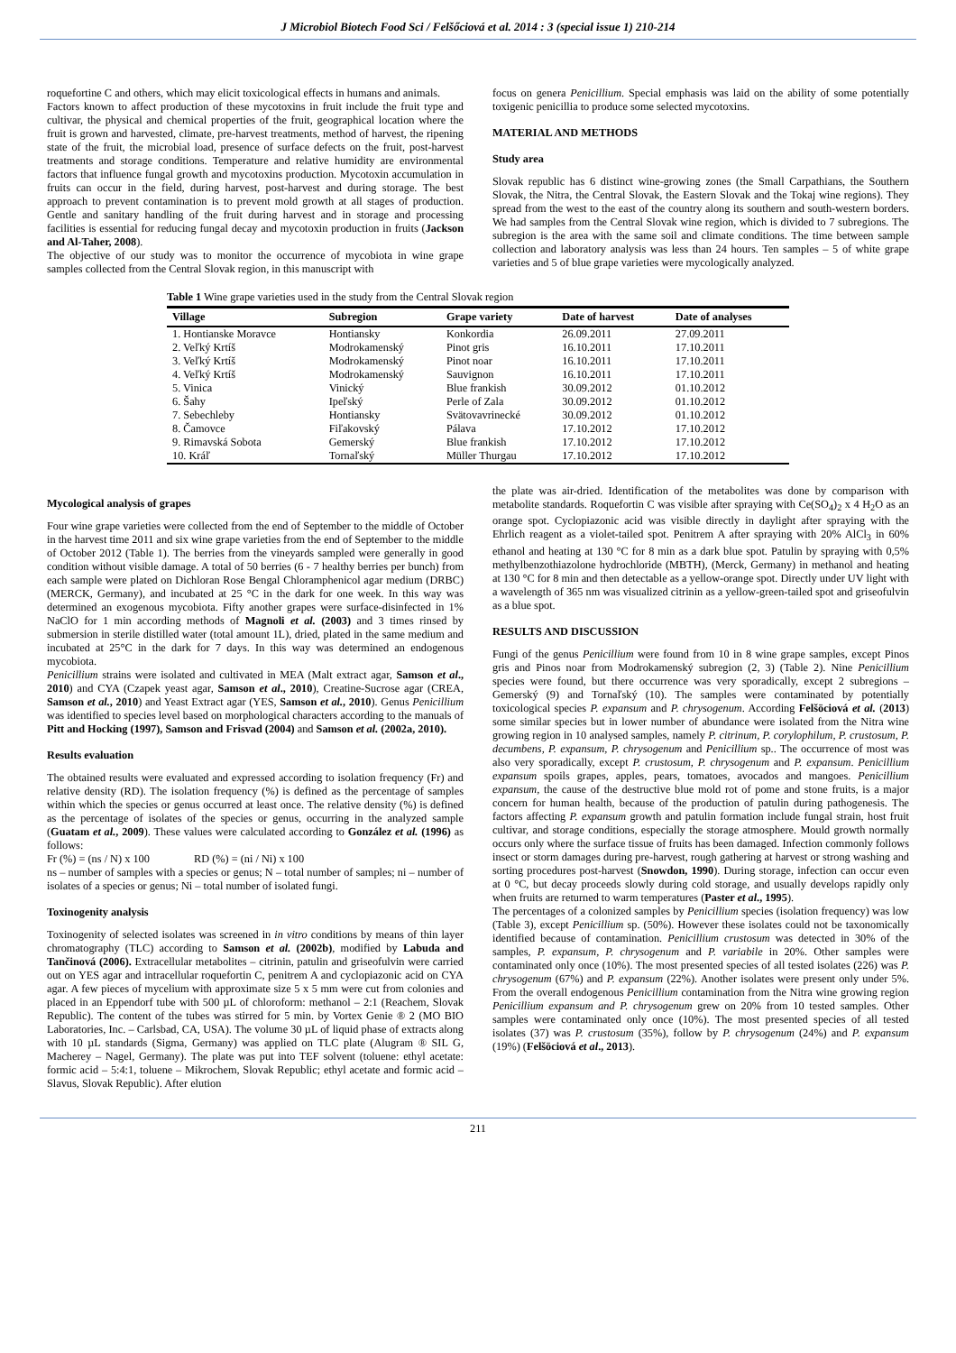J Microbiol Biotech Food Sci / Felšőciová et al. 2014 : 3 (special issue 1) 210-214
roquefortine C and others, which may elicit toxicological effects in humans and animals.
Factors known to affect production of these mycotoxins in fruit include the fruit type and cultivar, the physical and chemical properties of the fruit, geographical location where the fruit is grown and harvested, climate, pre-harvest treatments, method of harvest, the ripening state of the fruit, the microbial load, presence of surface defects on the fruit, post-harvest treatments and storage conditions. Temperature and relative humidity are environmental factors that influence fungal growth and mycotoxins production. Mycotoxin accumulation in fruits can occur in the field, during harvest, post-harvest and during storage. The best approach to prevent contamination is to prevent mold growth at all stages of production. Gentle and sanitary handling of the fruit during harvest and in storage and processing facilities is essential for reducing fungal decay and mycotoxin production in fruits (Jackson and Al-Taher, 2008).
The objective of our study was to monitor the occurrence of mycobiota in wine grape samples collected from the Central Slovak region, in this manuscript with
focus on genera Penicillium. Special emphasis was laid on the ability of some potentially toxigenic penicillia to produce some selected mycotoxins.
MATERIAL AND METHODS
Study area
Slovak republic has 6 distinct wine-growing zones (the Small Carpathians, the Southern Slovak, the Nitra, the Central Slovak, the Eastern Slovak and the Tokaj wine regions). They spread from the west to the east of the country along its southern and south-western borders. We had samples from the Central Slovak wine region, which is divided to 7 subregions. The subregion is the area with the same soil and climate conditions. The time between sample collection and laboratory analysis was less than 24 hours. Ten samples – 5 of white grape varieties and 5 of blue grape varieties were mycologically analyzed.
Table 1 Wine grape varieties used in the study from the Central Slovak region
| Village | Subregion | Grape variety | Date of harvest | Date of analyses |
| --- | --- | --- | --- | --- |
| 1. Hontianske Moravce | Hontiansky | Konkordia | 26.09.2011 | 27.09.2011 |
| 2. Veľký Krtíš | Modrokamenský | Pinot gris | 16.10.2011 | 17.10.2011 |
| 3. Veľký Krtíš | Modrokamenský | Pinot noar | 16.10.2011 | 17.10.2011 |
| 4. Veľký Krtíš | Modrokamenský | Sauvignon | 16.10.2011 | 17.10.2011 |
| 5. Vinica | Vinický | Blue frankish | 30.09.2012 | 01.10.2012 |
| 6. Šahy | Ipeľský | Perle of Zala | 30.09.2012 | 01.10.2012 |
| 7. Sebechleby | Hontiansky | Svätovavrinecké | 30.09.2012 | 01.10.2012 |
| 8. Čamovce | Fiľakovský | Pálava | 17.10.2012 | 17.10.2012 |
| 9. Rimavská Sobota | Gemerský | Blue frankish | 17.10.2012 | 17.10.2012 |
| 10. Kráľ | Tornaľský | Müller Thurgau | 17.10.2012 | 17.10.2012 |
Mycological analysis of grapes
Four wine grape varieties were collected from the end of September to the middle of October in the harvest time 2011 and six wine grape varieties from the end of September to the middle of October 2012 (Table 1). The berries from the vineyards sampled were generally in good condition without visible damage. A total of 50 berries (6 - 7 healthy berries per bunch) from each sample were plated on Dichloran Rose Bengal Chloramphenicol agar medium (DRBC) (MERCK, Germany), and incubated at 25 °C in the dark for one week. In this way was determined an exogenous mycobiota. Fifty another grapes were surface-disinfected in 1% NaClO for 1 min according methods of Magnoli et al. (2003) and 3 times rinsed by submersion in sterile distilled water (total amount 1L), dried, plated in the same medium and incubated at 25°C in the dark for 7 days. In this way was determined an endogenous mycobiota.
Penicillium strains were isolated and cultivated in MEA (Malt extract agar, Samson et al., 2010) and CYA (Czapek yeast agar, Samson et al., 2010), Creatine-Sucrose agar (CREA, Samson et al., 2010) and Yeast Extract agar (YES, Samson et al., 2010). Genus Penicillium was identified to species level based on morphological characters according to the manuals of Pitt and Hocking (1997), Samson and Frisvad (2004) and Samson et al. (2002a, 2010).
Results evaluation
The obtained results were evaluated and expressed according to isolation frequency (Fr) and relative density (RD). The isolation frequency (%) is defined as the percentage of samples within which the species or genus occurred at least once. The relative density (%) is defined as the percentage of isolates of the species or genus, occurring in the analyzed sample (Guatam et al., 2009). These values were calculated according to González et al. (1996) as follows:
Fr (%) = (ns / N) x 100 RD (%) = (ni / Ni) x 100
ns – number of samples with a species or genus; N – total number of samples; ni – number of isolates of a species or genus; Ni – total number of isolated fungi.
Toxinogenity analysis
Toxinogenity of selected isolates was screened in in vitro conditions by means of thin layer chromatography (TLC) according to Samson et al. (2002b), modified by Labuda and Tančinová (2006). Extracellular metabolites – citrinin, patulin and griseofulvin were carried out on YES agar and intracellular roquefortin C, penitrem A and cyclopiazonic acid on CYA agar. A few pieces of mycelium with approximate size 5 x 5 mm were cut from colonies and placed in an Eppendorf tube with 500 µL of chloroform: methanol – 2:1 (Reachem, Slovak Republic). The content of the tubes was stirred for 5 min. by Vortex Genie ® 2 (MO BIO Laboratories, Inc. – Carlsbad, CA, USA). The volume 30 µL of liquid phase of extracts along with 10 µL standards (Sigma, Germany) was applied on TLC plate (Alugram ® SIL G, Macherey – Nagel, Germany). The plate was put into TEF solvent (toluene: ethyl acetate: formic acid – 5:4:1, toluene – Mikrochem, Slovak Republic; ethyl acetate and formic acid – Slavus, Slovak Republic). After elution
the plate was air-dried. Identification of the metabolites was done by comparison with metabolite standards. Roquefortin C was visible after spraying with Ce(SO<sub>4</sub>)<sub>2</sub> x 4 H<sub>2</sub>O as an orange spot. Cyclopiazonic acid was visible directly in daylight after spraying with the Ehrlich reagent as a violet-tailed spot. Penitrem A after spraying with 20% AlCl<sub>3</sub> in 60% ethanol and heating at 130 °C for 8 min as a dark blue spot. Patulin by spraying with 0,5% methylbenzothiazolone hydrochloride (MBTH), (Merck, Germany) in methanol and heating at 130 °C for 8 min and then detectable as a yellow-orange spot. Directly under UV light with a wavelength of 365 nm was visualized citrinin as a yellow-green-tailed spot and griseofulvin as a blue spot.
RESULTS AND DISCUSSION
Fungi of the genus Penicillium were found from 10 in 8 wine grape samples, except Pinos gris and Pinos noar from Modrokamenský subregion (2, 3) (Table 2). Nine Penicillium species were found, but there occurrence was very sporadically, except 2 subregions – Gemerský (9) and Tornaľský (10). The samples were contaminated by potentially toxicological species P. expansum and P. chrysogenum. According Felšöciová et al. (2013) some similar species but in lower number of abundance were isolated from the Nitra wine growing region in 10 analysed samples, namely P. citrinum, P. corylophilum, P. crustosum, P. decumbens, P. expansum, P. chrysogenum and Penicillium sp.. The occurrence of most was also very sporadically, except P. crustosum, P. chrysogenum and P. expansum. Penicillium expansum spoils grapes, apples, pears, tomatoes, avocados and mangoes. Penicillium expansum, the cause of the destructive blue mold rot of pome and stone fruits, is a major concern for human health, because of the production of patulin during pathogenesis. The factors affecting P. expansum growth and patulin formation include fungal strain, host fruit cultivar, and storage conditions, especially the storage atmosphere. Mould growth normally occurs only where the surface tissue of fruits has been damaged. Infection commonly follows insect or storm damages during pre-harvest, rough gathering at harvest or strong washing and sorting procedures post-harvest (Snowdon, 1990). During storage, infection can occur even at 0 °C, but decay proceeds slowly during cold storage, and usually develops rapidly only when fruits are returned to warm temperatures (Paster et al., 1995).
The percentages of a colonized samples by Penicillium species (isolation frequency) was low (Table 3), except Penicillium sp. (50%). However these isolates could not be taxonomically identified because of contamination. Penicillium crustosum was detected in 30% of the samples, P. expansum, P. chrysogenum and P. variabile in 20%. Other samples were contaminated only once (10%). The most presented species of all tested isolates (226) was P. chrysogenum (67%) and P. expansum (22%). Another isolates were present only under 5%. From the overall endogenous Penicillium contamination from the Nitra wine growing region Penicillium expansum and P. chrysogenum grew on 20% from 10 tested samples. Other samples were contaminated only once (10%). The most presented species of all tested isolates (37) was P. crustosum (35%), follow by P. chrysogenum (24%) and P. expansum (19%) (Felšöciová et al., 2013).
211